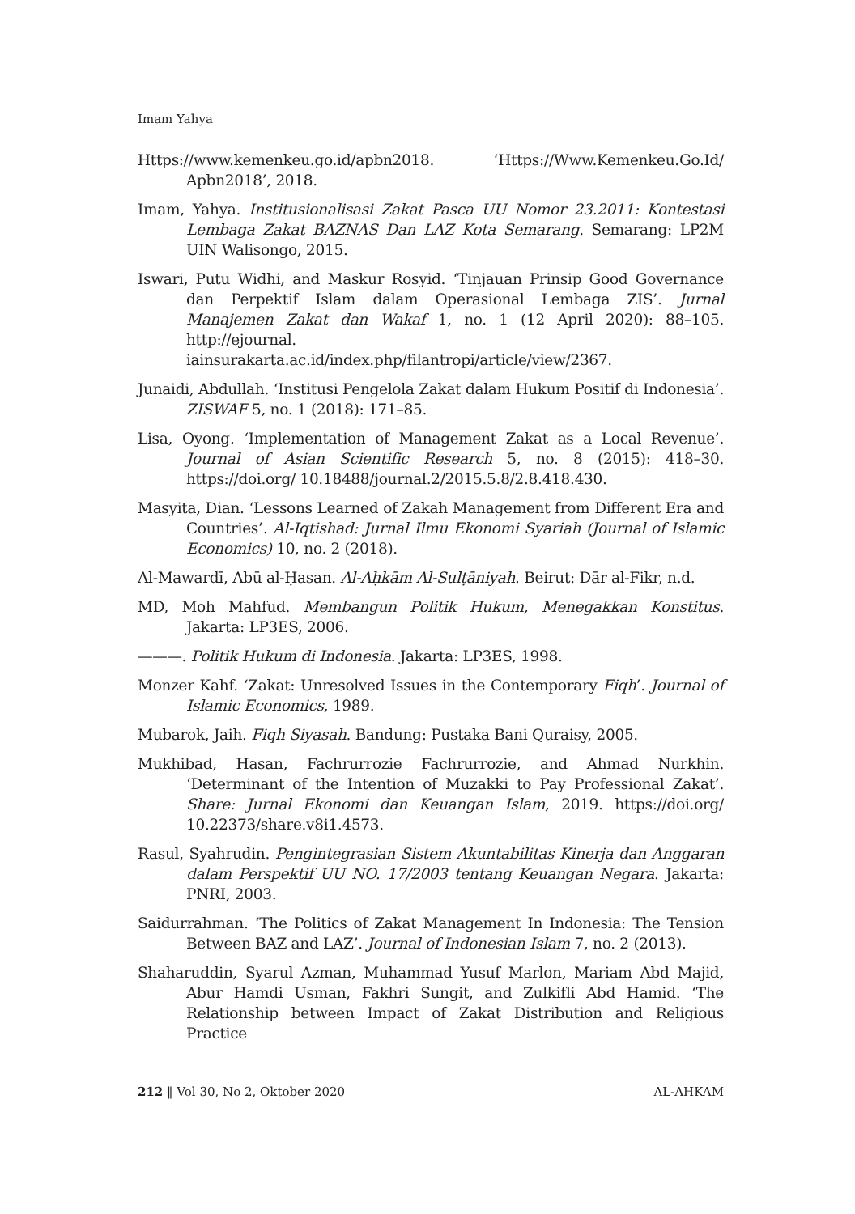Imam Yahya
Https://www.kemenkeu.go.id/apbn2018. ‘Https://Www.Kemenkeu.Go.Id/ Apbn2018’, 2018.
Imam, Yahya. Institusionalisasi Zakat Pasca UU Nomor 23.2011: Kontestasi Lembaga Zakat BAZNAS Dan LAZ Kota Semarang. Semarang: LP2M UIN Walisongo, 2015.
Iswari, Putu Widhi, and Maskur Rosyid. ‘Tinjauan Prinsip Good Governance dan Perpektif Islam dalam Operasional Lembaga ZIS’. Jurnal Manajemen Zakat dan Wakaf 1, no. 1 (12 April 2020): 88–105. http://ejournal. iainsurakarta.ac.id/index.php/filantropi/article/view/2367.
Junaidi, Abdullah. ‘Institusi Pengelola Zakat dalam Hukum Positif di Indonesia’. ZISWAF 5, no. 1 (2018): 171–85.
Lisa, Oyong. ‘Implementation of Management Zakat as a Local Revenue’. Journal of Asian Scientific Research 5, no. 8 (2015): 418–30. https://doi.org/ 10.18488/journal.2/2015.5.8/2.8.418.430.
Masyita, Dian. ‘Lessons Learned of Zakah Management from Different Era and Countries’. Al-Iqtishad: Jurnal Ilmu Ekonomi Syariah (Journal of Islamic Economics) 10, no. 2 (2018).
Al-Mawardī, Abū al-Ḥasan. Al-Aḥkām Al-Sulṭāniyah. Beirut: Dār al-Fikr, n.d.
MD, Moh Mahfud. Membangun Politik Hukum, Menegakkan Konstitus. Jakarta: LP3ES, 2006.
———. Politik Hukum di Indonesia. Jakarta: LP3ES, 1998.
Monzer Kahf. ‘Zakat: Unresolved Issues in the Contemporary Fiqh’. Journal of Islamic Economics, 1989.
Mubarok, Jaih. Fiqh Siyasah. Bandung: Pustaka Bani Quraisy, 2005.
Mukhibad, Hasan, Fachrurrozie Fachrurrozie, and Ahmad Nurkhin. ‘Determinant of the Intention of Muzakki to Pay Professional Zakat’. Share: Jurnal Ekonomi dan Keuangan Islam, 2019. https://doi.org/ 10.22373/share.v8i1.4573.
Rasul, Syahrudin. Pengintegrasian Sistem Akuntabilitas Kinerja dan Anggaran dalam Perspektif UU NO. 17/2003 tentang Keuangan Negara. Jakarta: PNRI, 2003.
Saidurrahman. ‘The Politics of Zakat Management In Indonesia: The Tension Between BAZ and LAZ’. Journal of Indonesian Islam 7, no. 2 (2013).
Shaharuddin, Syarul Azman, Muhammad Yusuf Marlon, Mariam Abd Majid, Abur Hamdi Usman, Fakhri Sungit, and Zulkifli Abd Hamid. ‘The Relationship between Impact of Zakat Distribution and Religious Practice
212 ‖ Vol 30, No 2, Oktober 2020 AL-AHKAM